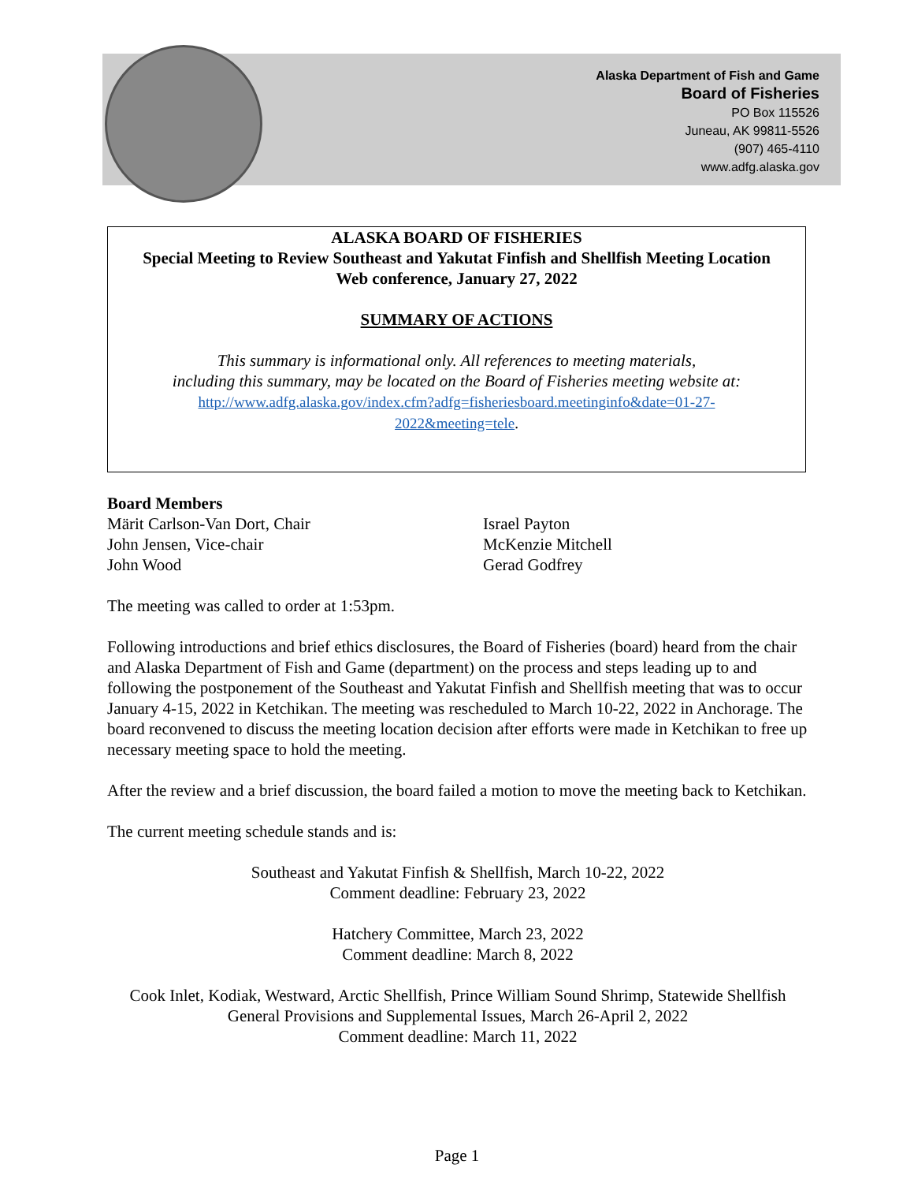Alaska Department of Fish and Game
Board of Fisheries
PO Box 115526
Juneau, AK 99811-5526
(907) 465-4110
www.adfg.alaska.gov
ALASKA BOARD OF FISHERIES
Special Meeting to Review Southeast and Yakutat Finfish and Shellfish Meeting Location
Web conference, January 27, 2022
SUMMARY OF ACTIONS
This summary is informational only. All references to meeting materials,
including this summary, may be located on the Board of Fisheries meeting website at:
http://www.adfg.alaska.gov/index.cfm?adfg=fisheriesboard.meetinginfo&date=01-27-
2022&meeting=tele.
Board Members
Märit Carlson-Van Dort, Chair
John Jensen, Vice-chair
John Wood
Israel Payton
McKenzie Mitchell
Gerad Godfrey
The meeting was called to order at 1:53pm.
Following introductions and brief ethics disclosures, the Board of Fisheries (board) heard from the chair and Alaska Department of Fish and Game (department) on the process and steps leading up to and following the postponement of the Southeast and Yakutat Finfish and Shellfish meeting that was to occur January 4-15, 2022 in Ketchikan. The meeting was rescheduled to March 10-22, 2022 in Anchorage. The board reconvened to discuss the meeting location decision after efforts were made in Ketchikan to free up necessary meeting space to hold the meeting.
After the review and a brief discussion, the board failed a motion to move the meeting back to Ketchikan.
The current meeting schedule stands and is:
Southeast and Yakutat Finfish & Shellfish, March 10-22, 2022
Comment deadline: February 23, 2022
Hatchery Committee, March 23, 2022
Comment deadline: March 8, 2022
Cook Inlet, Kodiak, Westward, Arctic Shellfish, Prince William Sound Shrimp, Statewide Shellfish General Provisions and Supplemental Issues, March 26-April 2, 2022
Comment deadline: March 11, 2022
Page 1